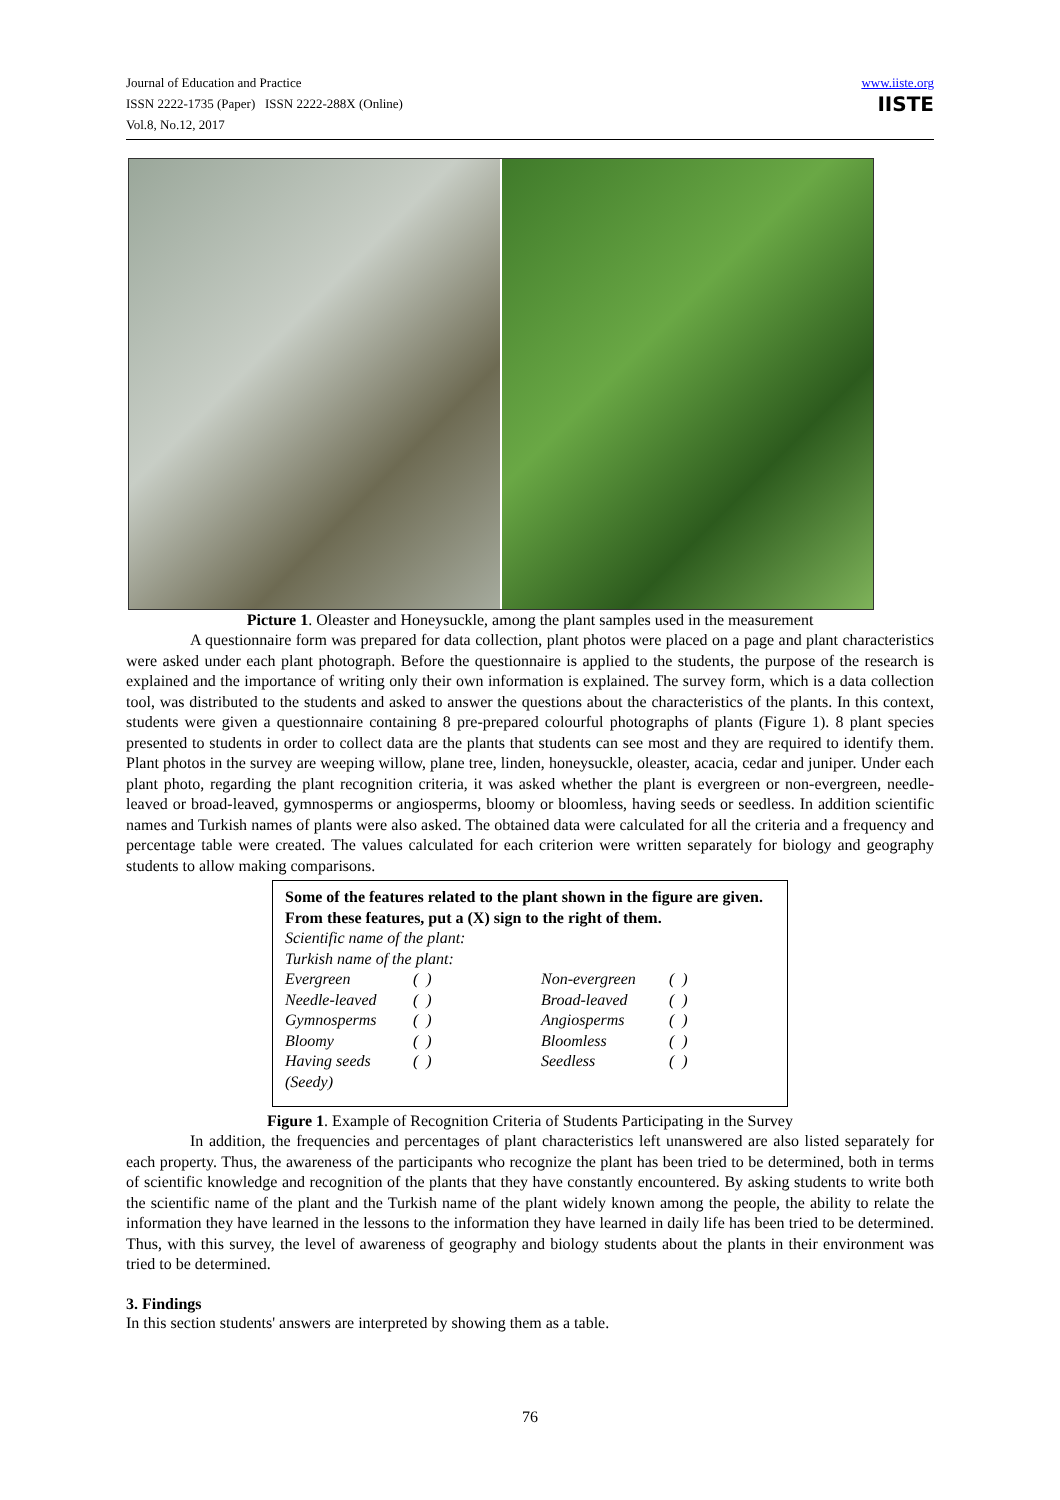Journal of Education and Practice
ISSN 2222-1735 (Paper) ISSN 2222-288X (Online)
Vol.8, No.12, 2017
www.iiste.org
IISTE
Picture 1. Oleaster and Honeysuckle, among the plant samples used in the measurement
A questionnaire form was prepared for data collection, plant photos were placed on a page and plant characteristics were asked under each plant photograph. Before the questionnaire is applied to the students, the purpose of the research is explained and the importance of writing only their own information is explained. The survey form, which is a data collection tool, was distributed to the students and asked to answer the questions about the characteristics of the plants. In this context, students were given a questionnaire containing 8 pre-prepared colourful photographs of plants (Figure 1). 8 plant species presented to students in order to collect data are the plants that students can see most and they are required to identify them. Plant photos in the survey are weeping willow, plane tree, linden, honeysuckle, oleaster, acacia, cedar and juniper. Under each plant photo, regarding the plant recognition criteria, it was asked whether the plant is evergreen or non-evergreen, needle-leaved or broad-leaved, gymnosperms or angiosperms, bloomy or bloomless, having seeds or seedless. In addition scientific names and Turkish names of plants were also asked. The obtained data were calculated for all the criteria and a frequency and percentage table were created. The values calculated for each criterion were written separately for biology and geography students to allow making comparisons.
Some of the features related to the plant shown in the figure are given. From these features, put a (X) sign to the right of them.
Scientific name of the plant:
Turkish name of the plant:
| Evergreen | ( ) | Non-evergreen | ( ) |
| Needle-leaved | ( ) | Broad-leaved | ( ) |
| Gymnosperms | ( ) | Angiosperms | ( ) |
| Bloomy | ( ) | Bloomless | ( ) |
| Having seeds (Seedy) | ( ) | Seedless | ( ) |
Figure 1. Example of Recognition Criteria of Students Participating in the Survey
In addition, the frequencies and percentages of plant characteristics left unanswered are also listed separately for each property. Thus, the awareness of the participants who recognize the plant has been tried to be determined, both in terms of scientific knowledge and recognition of the plants that they have constantly encountered. By asking students to write both the scientific name of the plant and the Turkish name of the plant widely known among the people, the ability to relate the information they have learned in the lessons to the information they have learned in daily life has been tried to be determined. Thus, with this survey, the level of awareness of geography and biology students about the plants in their environment was tried to be determined.
3. Findings
In this section students' answers are interpreted by showing them as a table.
76